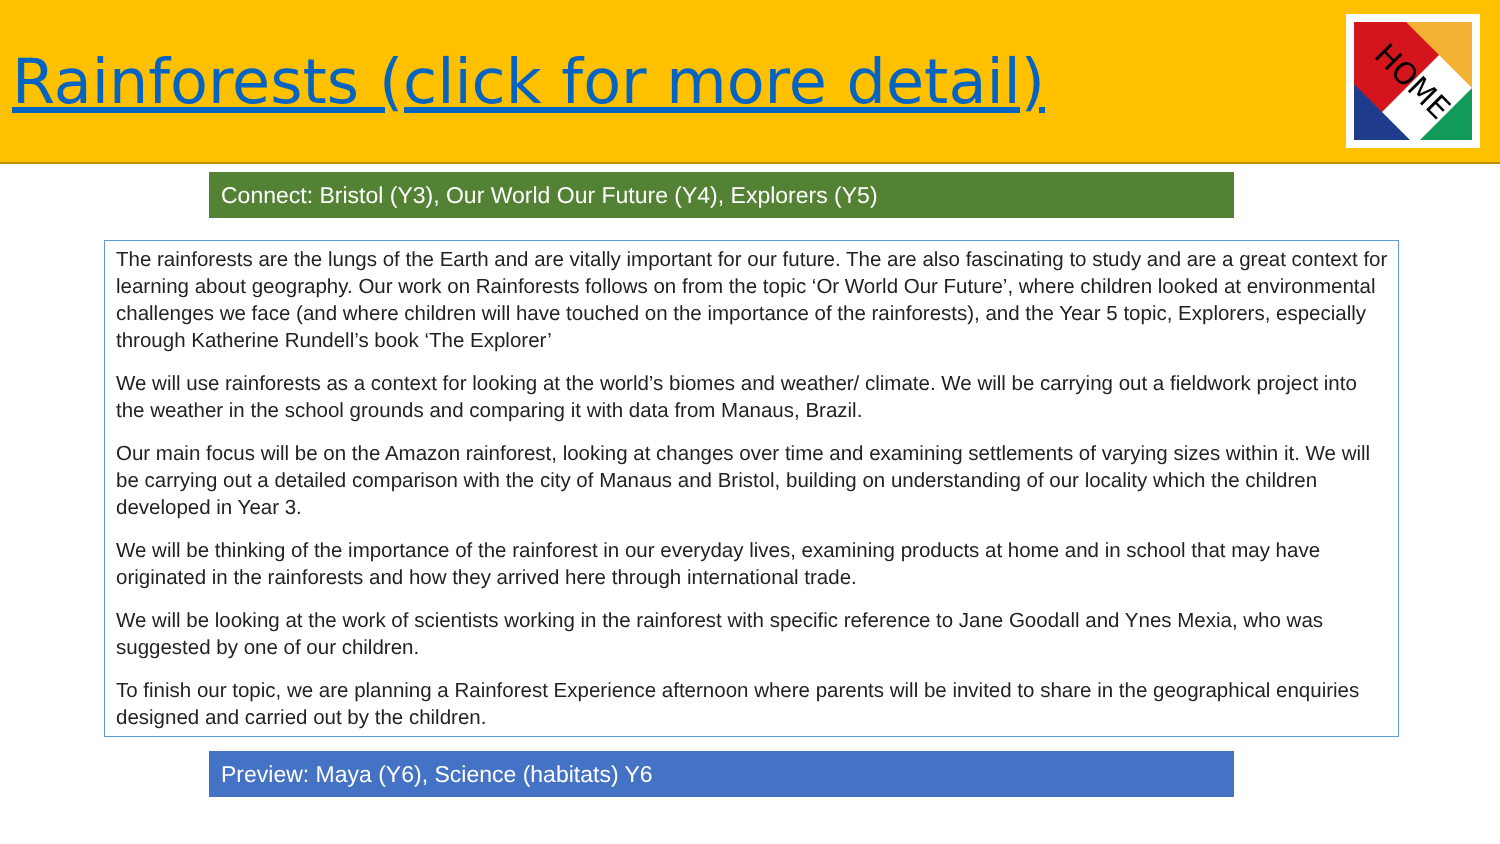Rainforests (click for more detail)
HOME
Connect: Bristol (Y3), Our World Our Future (Y4), Explorers (Y5)
The rainforests are the lungs of the Earth and are vitally important for our future. The are also fascinating to study and are a great context for learning about geography. Our work on Rainforests follows on from the topic ‘Or World Our Future’, where children looked at environmental challenges we face (and where children will have touched on the importance of the rainforests), and the Year 5 topic, Explorers, especially through Katherine Rundell’s book ‘The Explorer’
We will use rainforests as a context for looking at the world’s biomes and weather/ climate. We will be carrying out a fieldwork project into the weather in the school grounds and comparing it with data from Manaus, Brazil.
Our main focus will be on the Amazon rainforest, looking at changes over time and examining settlements of varying sizes within it. We will be carrying out a detailed comparison with the city of Manaus and Bristol, building on understanding of our locality which the children developed in Year 3.
We will be thinking of the importance of the rainforest in our everyday lives, examining products at home and in school that may have originated in the rainforests and how they arrived here through international trade.
We will be looking at the work of scientists working in the rainforest with specific reference to Jane Goodall and Ynes Mexia, who was suggested by one of our children.
To finish our topic, we are planning a Rainforest Experience afternoon where parents will be invited to share in the geographical enquiries designed and carried out by the children.
Preview: Maya (Y6), Science (habitats) Y6